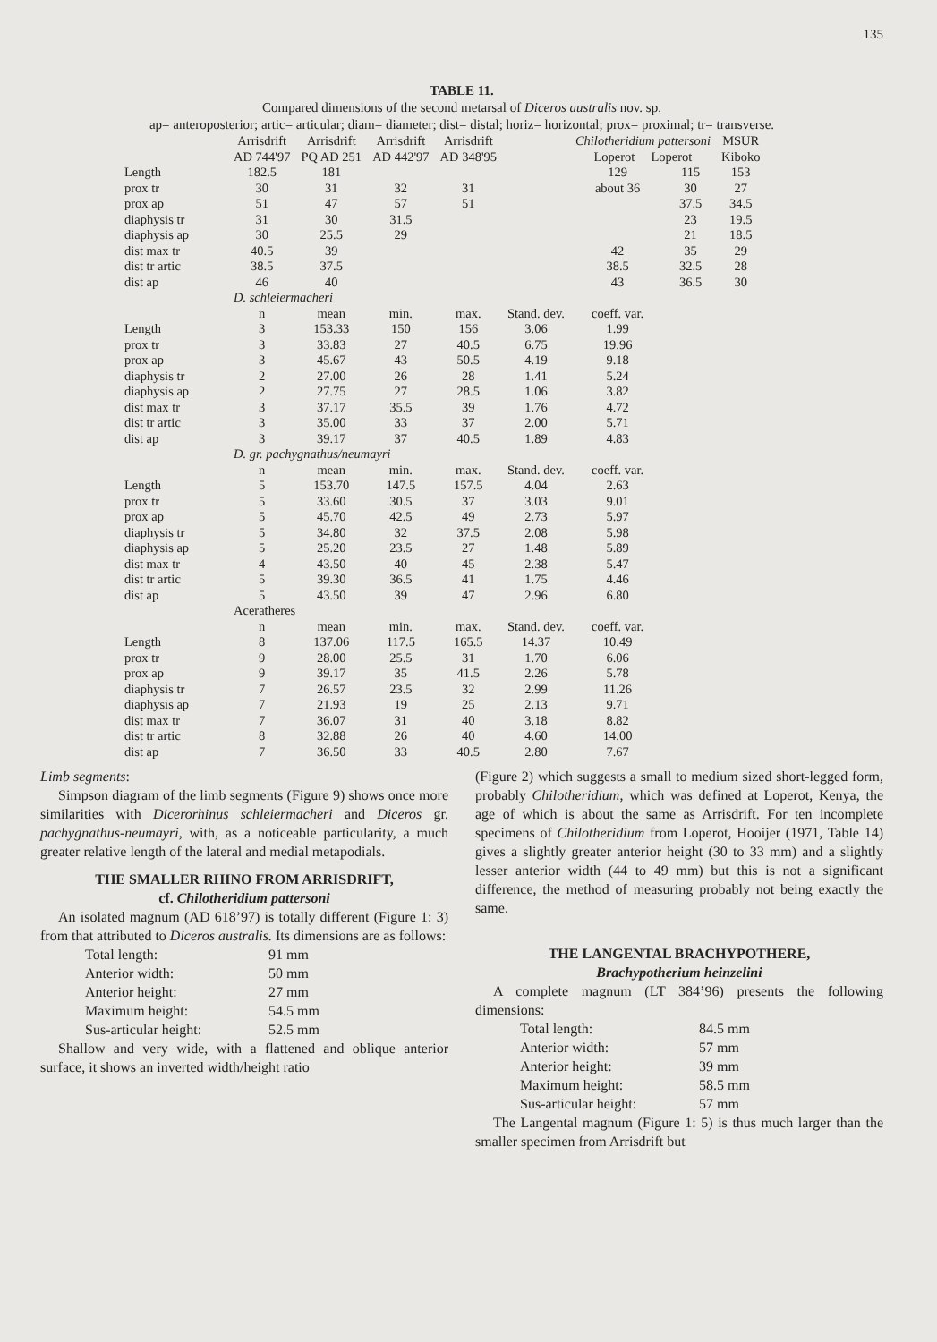135
TABLE 11.
Compared dimensions of the second metarsal of Diceros australis nov. sp.
ap= anteroposterior; artic= articular; diam= diameter; dist= distal; horiz= horizontal; prox= proximal; tr= transverse.
| | Arrisdrift AD 744'97 | Arrisdrift PQ AD 251 | Arrisdrift AD 442'97 | Arrisdrift AD 348'95 | | Chilotheridium pattersoni Loperot Loperot | | MSUR Kiboko |
| --- | --- | --- | --- | --- | --- | --- | --- | --- |
| Length | 182.5 | 181 | | | | 129 | 115 | 153 |
| prox tr | 30 | 31 | 32 | 31 | | about 36 | 30 | 27 |
| prox ap | 51 | 47 | 57 | 51 | | | 37.5 | 34.5 |
| diaphysis tr | 31 | 30 | 31.5 | | | | 23 | 19.5 |
| diaphysis ap | 30 | 25.5 | 29 | | | | 21 | 18.5 |
| dist max tr | 40.5 | 39 | | | | 42 | 35 | 29 |
| dist tr artic | 38.5 | 37.5 | | | | 38.5 | 32.5 | 28 |
| dist ap | 46 | 40 | | | | 43 | 36.5 | 30 |
| | D. schleiermacheri | | | | | | | |
| | n | mean | min. | max. | Stand. dev. | coeff. var. | | |
| Length | 3 | 153.33 | 150 | 156 | 3.06 | 1.99 | | |
| prox tr | 3 | 33.83 | 27 | 40.5 | 6.75 | 19.96 | | |
| prox ap | 3 | 45.67 | 43 | 50.5 | 4.19 | 9.18 | | |
| diaphysis tr | 2 | 27.00 | 26 | 28 | 1.41 | 5.24 | | |
| diaphysis ap | 2 | 27.75 | 27 | 28.5 | 1.06 | 3.82 | | |
| dist max tr | 3 | 37.17 | 35.5 | 39 | 1.76 | 4.72 | | |
| dist tr artic | 3 | 35.00 | 33 | 37 | 2.00 | 5.71 | | |
| dist ap | 3 | 39.17 | 37 | 40.5 | 1.89 | 4.83 | | |
| | D. gr. pachygnathus/neumayri | | | | | | | |
| | n | mean | min. | max. | Stand. dev. | coeff. var. | | |
| Length | 5 | 153.70 | 147.5 | 157.5 | 4.04 | 2.63 | | |
| prox tr | 5 | 33.60 | 30.5 | 37 | 3.03 | 9.01 | | |
| prox ap | 5 | 45.70 | 42.5 | 49 | 2.73 | 5.97 | | |
| diaphysis tr | 5 | 34.80 | 32 | 37.5 | 2.08 | 5.98 | | |
| diaphysis ap | 5 | 25.20 | 23.5 | 27 | 1.48 | 5.89 | | |
| dist max tr | 4 | 43.50 | 40 | 45 | 2.38 | 5.47 | | |
| dist tr artic | 5 | 39.30 | 36.5 | 41 | 1.75 | 4.46 | | |
| dist ap | 5 | 43.50 | 39 | 47 | 2.96 | 6.80 | | |
| | Aceratheres | | | | | | | |
| | n | mean | min. | max. | Stand. dev. | coeff. var. | | |
| Length | 8 | 137.06 | 117.5 | 165.5 | 14.37 | 10.49 | | |
| prox tr | 9 | 28.00 | 25.5 | 31 | 1.70 | 6.06 | | |
| prox ap | 9 | 39.17 | 35 | 41.5 | 2.26 | 5.78 | | |
| diaphysis tr | 7 | 26.57 | 23.5 | 32 | 2.99 | 11.26 | | |
| diaphysis ap | 7 | 21.93 | 19 | 25 | 2.13 | 9.71 | | |
| dist max tr | 7 | 36.07 | 31 | 40 | 3.18 | 8.82 | | |
| dist tr artic | 8 | 32.88 | 26 | 40 | 4.60 | 14.00 | | |
| dist ap | 7 | 36.50 | 33 | 40.5 | 2.80 | 7.67 | | |
Limb segments:
Simpson diagram of the limb segments (Figure 9) shows once more similarities with Dicerorhinus schleiermacheri and Diceros gr. pachygnathus-neumayri, with, as a noticeable particularity, a much greater relative length of the lateral and medial metapodials.
THE SMALLER RHINO FROM ARRISDRIFT,
cf. Chilotheridium pattersoni
An isolated magnum (AD 618’97) is totally different (Figure 1: 3) from that attributed to Diceros australis. Its dimensions are as follows:
Total length: 91 mm Anterior width: 50 mm Anterior height: 27 mm Maximum height: 54.5 mm Sus-articular height: 52.5 mm
Shallow and very wide, with a flattened and oblique anterior surface, it shows an inverted width/height ratio
(Figure 2) which suggests a small to medium sized short-legged form, probably Chilotheridium, which was defined at Loperot, Kenya, the age of which is about the same as Arrisdrift. For ten incomplete specimens of Chilotheridium from Loperot, Hooijer (1971, Table 14) gives a slightly greater anterior height (30 to 33 mm) and a slightly lesser anterior width (44 to 49 mm) but this is not a significant difference, the method of measuring probably not being exactly the same.
THE LANGENTAL BRACHYPOTHERE,
Brachypotherium heinzelini
A complete magnum (LT 384’96) presents the following dimensions:
Total length: 84.5 mm Anterior width: 57 mm Anterior height: 39 mm Maximum height: 58.5 mm Sus-articular height: 57 mm
The Langental magnum (Figure 1: 5) is thus much larger than the smaller specimen from Arrisdrift but